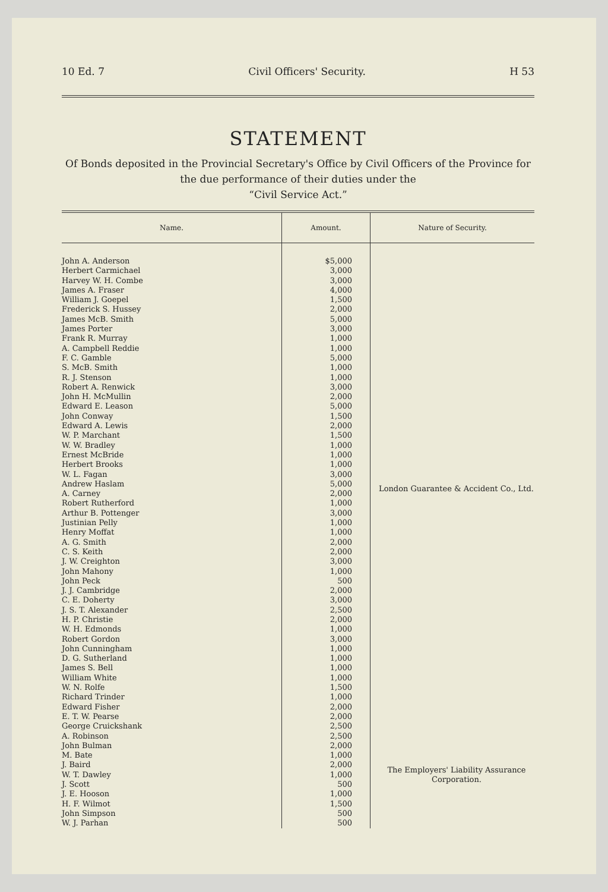10 Ed. 7 Civil Officers' Security. H 53
STATEMENT
Of Bonds deposited in the Provincial Secretary's Office by Civil Officers of the Province for the due performance of their duties under the
“Civil Service Act.”
| Name. | Amount. | Nature of Security. |
| --- | --- | --- |
| John A. Anderson | $5,000 | London Guarantee & Accident Co., Ltd. |
| Herbert Carmichael | 3,000 | |
| Harvey W. H. Combe | 3,000 | |
| James A. Fraser | 4,000 | |
| William J. Goepel | 1,500 | |
| Frederick S. Hussey | 2,000 | |
| James McB. Smith | 5,000 | |
| James Porter | 3,000 | |
| Frank R. Murray | 1,000 | |
| A. Campbell Reddie | 1,000 | |
| F. C. Gamble | 5,000 | |
| S. McB. Smith | 1,000 | |
| R. J. Stenson | 1,000 | |
| Robert A. Renwick | 3,000 | |
| John H. McMullin | 2,000 | |
| Edward E. Leason | 5,000 | |
| John Conway | 1,500 | |
| Edward A. Lewis | 2,000 | |
| W. P. Marchant | 1,500 | |
| W. W. Bradley | 1,000 | |
| Ernest McBride | 1,000 | |
| Herbert Brooks | 1,000 | |
| W. L. Fagan | 3,000 | |
| Andrew Haslam | 5,000 | |
| A. Carney | 2,000 | |
| Robert Rutherford | 1,000 | |
| Arthur B. Pottenger | 3,000 | |
| Justinian Pelly | 1,000 | |
| Henry Moffat | 1,000 | |
| A. G. Smith | 2,000 | |
| C. S. Keith | 2,000 | |
| J. W. Creighton | 3,000 | |
| John Mahony | 1,000 | |
| John Peck | 500 | |
| J. J. Cambridge | 2,000 | |
| C. E. Doherty | 3,000 | |
| J. S. T. Alexander | 2,500 | |
| H. P. Christie | 2,000 | |
| W. H. Edmonds | 1,000 | |
| Robert Gordon | 3,000 | |
| John Cunningham | 1,000 | |
| D. G. Sutherland | 1,000 | |
| James S. Bell | 1,000 | |
| William White | 1,000 | |
| W. N. Rolfe | 1,500 | |
| Richard Trinder | 1,000 | |
| Edward Fisher | 2,000 | |
| E. T. W. Pearse | 2,000 | |
| George Cruickshank | 2,500 | The Employers' Liability Assurance Corporation. |
| A. Robinson | 2,500 | |
| John Bulman | 2,000 | |
| M. Bate | 1,000 | |
| J. Baird | 2,000 | |
| W. T. Dawley | 1,000 | |
| J. Scott | 500 | |
| J. E. Hooson | 1,000 | |
| H. F. Wilmot | 1,500 | |
| John Simpson | 500 | |
| W. J. Parhan | 500 | |